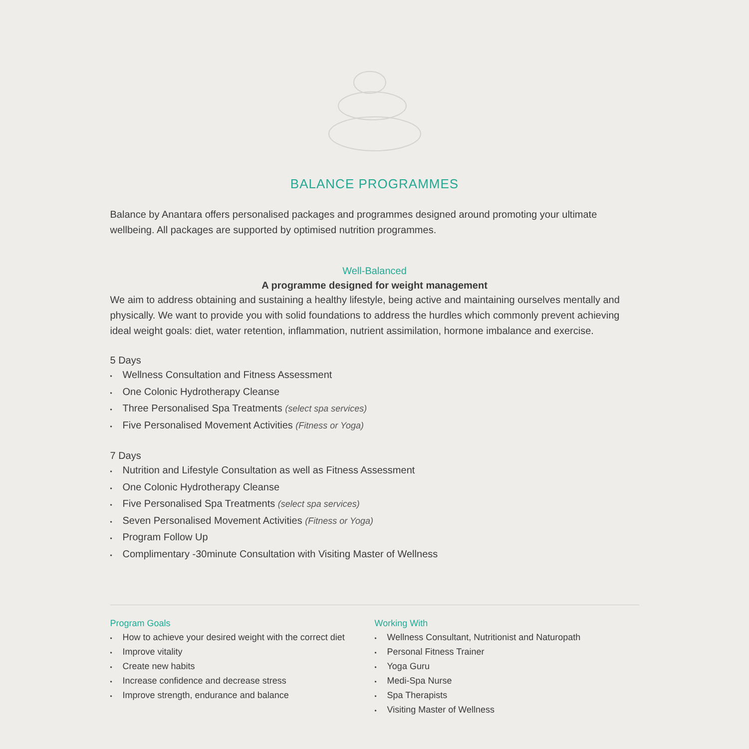BALANCE PROGRAMMES
Balance by Anantara offers personalised packages and programmes designed around promoting your ultimate wellbeing. All packages are supported by optimised nutrition programmes.
Well-Balanced
A programme designed for weight management
We aim to address obtaining and sustaining a healthy lifestyle, being active and maintaining ourselves mentally and physically. We want to provide you with solid foundations to address the hurdles which commonly prevent achieving ideal weight goals: diet, water retention, inflammation, nutrient assimilation, hormone imbalance and exercise.
5 Days
• Wellness Consultation and Fitness Assessment
• One Colonic Hydrotherapy Cleanse
• Three Personalised Spa Treatments (select spa services)
• Five Personalised Movement Activities (Fitness or Yoga)
7 Days
• Nutrition and Lifestyle Consultation as well as Fitness Assessment
• One Colonic Hydrotherapy Cleanse
• Five Personalised Spa Treatments (select spa services)
• Seven Personalised Movement Activities (Fitness or Yoga)
• Program Follow Up
• Complimentary -30minute Consultation with Visiting Master of Wellness
Program Goals
• How to achieve your desired weight with the correct diet
• Improve vitality
• Create new habits
• Increase confidence and decrease stress
• Improve strength, endurance and balance
Working With
• Wellness Consultant, Nutritionist and Naturopath
• Personal Fitness Trainer
• Yoga Guru
• Medi-Spa Nurse
• Spa Therapists
• Visiting Master of Wellness